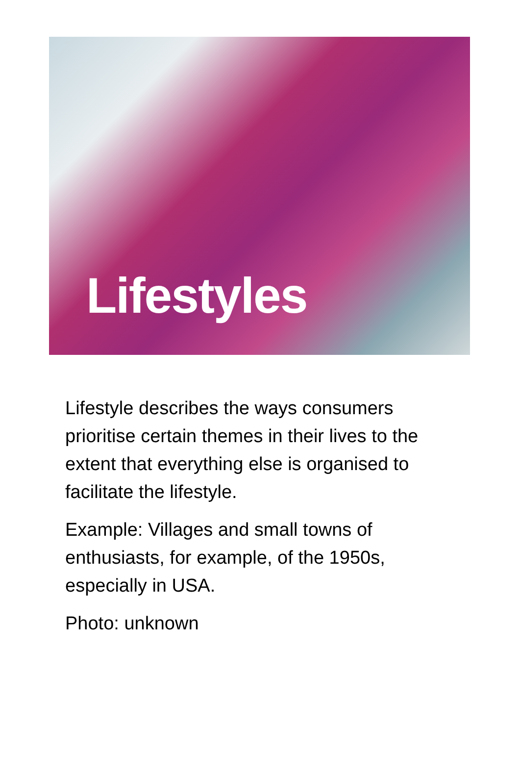Lifestyles
Lifestyle describes the ways consumers prioritise certain themes in their lives to the extent that everything else is organised to facilitate the lifestyle.
Example: Villages and small towns of enthusiasts, for example, of the 1950s, especially in USA.
Photo: unknown